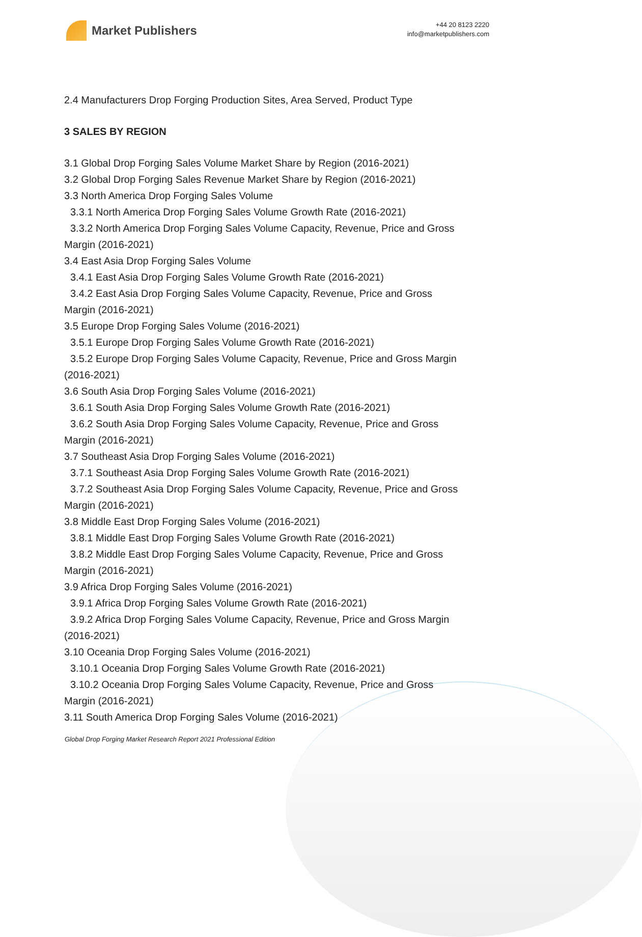Market Publishers
+44 20 8123 2220
info@marketpublishers.com
2.4 Manufacturers Drop Forging Production Sites, Area Served, Product Type
3 SALES BY REGION
3.1 Global Drop Forging Sales Volume Market Share by Region (2016-2021)
3.2 Global Drop Forging Sales Revenue Market Share by Region (2016-2021)
3.3 North America Drop Forging Sales Volume
3.3.1 North America Drop Forging Sales Volume Growth Rate (2016-2021)
3.3.2 North America Drop Forging Sales Volume Capacity, Revenue, Price and Gross
Margin (2016-2021)
3.4 East Asia Drop Forging Sales Volume
3.4.1 East Asia Drop Forging Sales Volume Growth Rate (2016-2021)
3.4.2 East Asia Drop Forging Sales Volume Capacity, Revenue, Price and Gross
Margin (2016-2021)
3.5 Europe Drop Forging Sales Volume (2016-2021)
3.5.1 Europe Drop Forging Sales Volume Growth Rate (2016-2021)
3.5.2 Europe Drop Forging Sales Volume Capacity, Revenue, Price and Gross Margin
(2016-2021)
3.6 South Asia Drop Forging Sales Volume (2016-2021)
3.6.1 South Asia Drop Forging Sales Volume Growth Rate (2016-2021)
3.6.2 South Asia Drop Forging Sales Volume Capacity, Revenue, Price and Gross
Margin (2016-2021)
3.7 Southeast Asia Drop Forging Sales Volume (2016-2021)
3.7.1 Southeast Asia Drop Forging Sales Volume Growth Rate (2016-2021)
3.7.2 Southeast Asia Drop Forging Sales Volume Capacity, Revenue, Price and Gross
Margin (2016-2021)
3.8 Middle East Drop Forging Sales Volume (2016-2021)
3.8.1 Middle East Drop Forging Sales Volume Growth Rate (2016-2021)
3.8.2 Middle East Drop Forging Sales Volume Capacity, Revenue, Price and Gross
Margin (2016-2021)
3.9 Africa Drop Forging Sales Volume (2016-2021)
3.9.1 Africa Drop Forging Sales Volume Growth Rate (2016-2021)
3.9.2 Africa Drop Forging Sales Volume Capacity, Revenue, Price and Gross Margin
(2016-2021)
3.10 Oceania Drop Forging Sales Volume (2016-2021)
3.10.1 Oceania Drop Forging Sales Volume Growth Rate (2016-2021)
3.10.2 Oceania Drop Forging Sales Volume Capacity, Revenue, Price and Gross
Margin (2016-2021)
3.11 South America Drop Forging Sales Volume (2016-2021)
Global Drop Forging Market Research Report 2021 Professional Edition